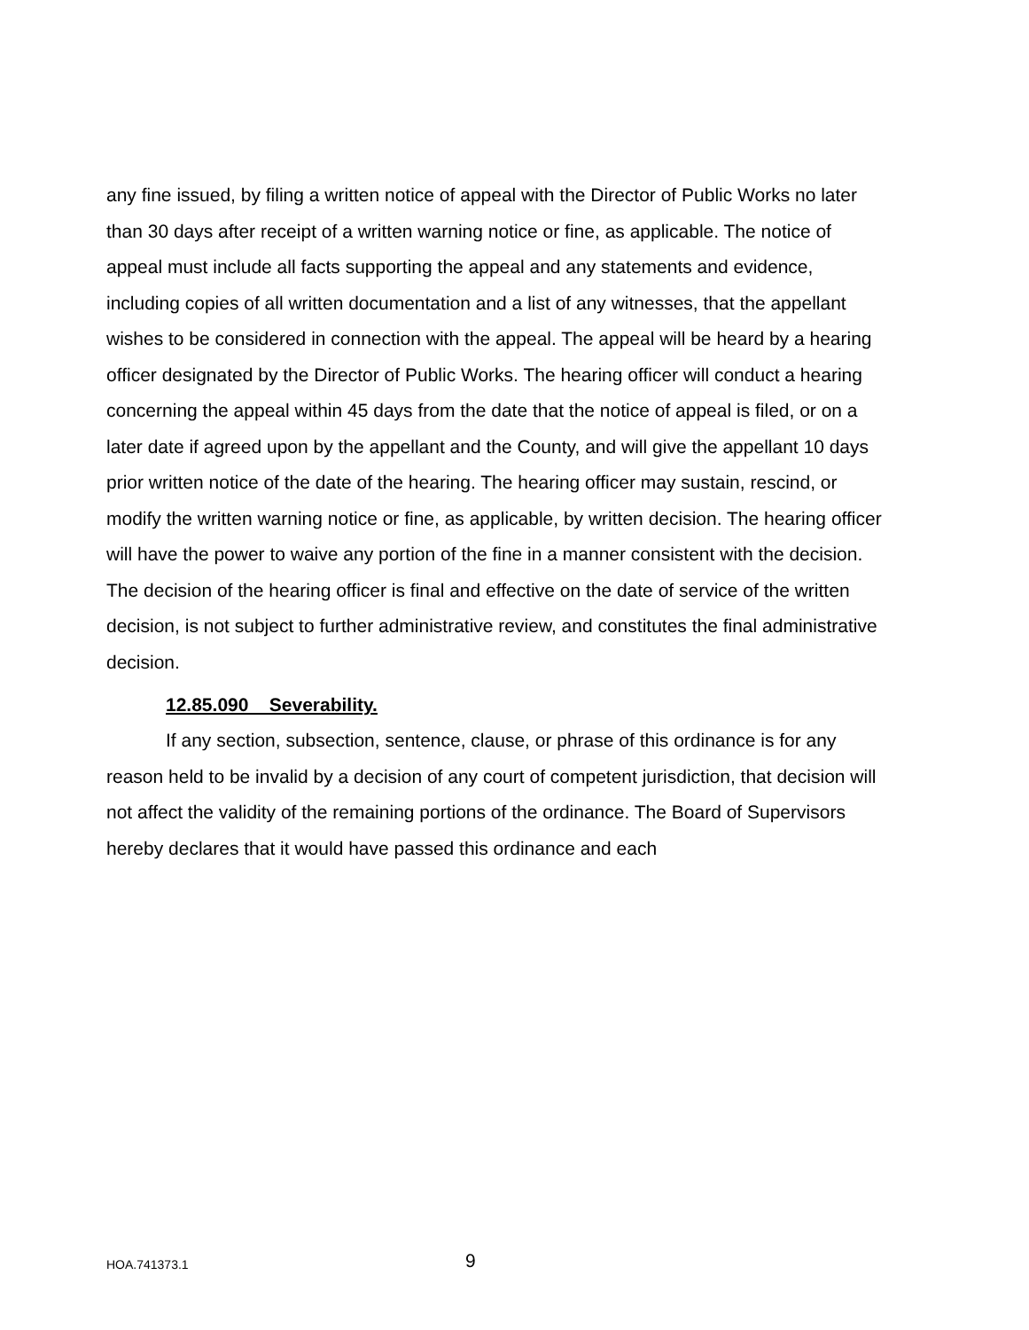any fine issued, by filing a written notice of appeal with the Director of Public Works no later than 30 days after receipt of a written warning notice or fine, as applicable. The notice of appeal must include all facts supporting the appeal and any statements and evidence, including copies of all written documentation and a list of any witnesses, that the appellant wishes to be considered in connection with the appeal. The appeal will be heard by a hearing officer designated by the Director of Public Works. The hearing officer will conduct a hearing concerning the appeal within 45 days from the date that the notice of appeal is filed, or on a later date if agreed upon by the appellant and the County, and will give the appellant 10 days prior written notice of the date of the hearing. The hearing officer may sustain, rescind, or modify the written warning notice or fine, as applicable, by written decision. The hearing officer will have the power to waive any portion of the fine in a manner consistent with the decision. The decision of the hearing officer is final and effective on the date of service of the written decision, is not subject to further administrative review, and constitutes the final administrative decision.
12.85.090 Severability.
If any section, subsection, sentence, clause, or phrase of this ordinance is for any reason held to be invalid by a decision of any court of competent jurisdiction, that decision will not affect the validity of the remaining portions of the ordinance. The Board of Supervisors hereby declares that it would have passed this ordinance and each
HOA.741373.1 9